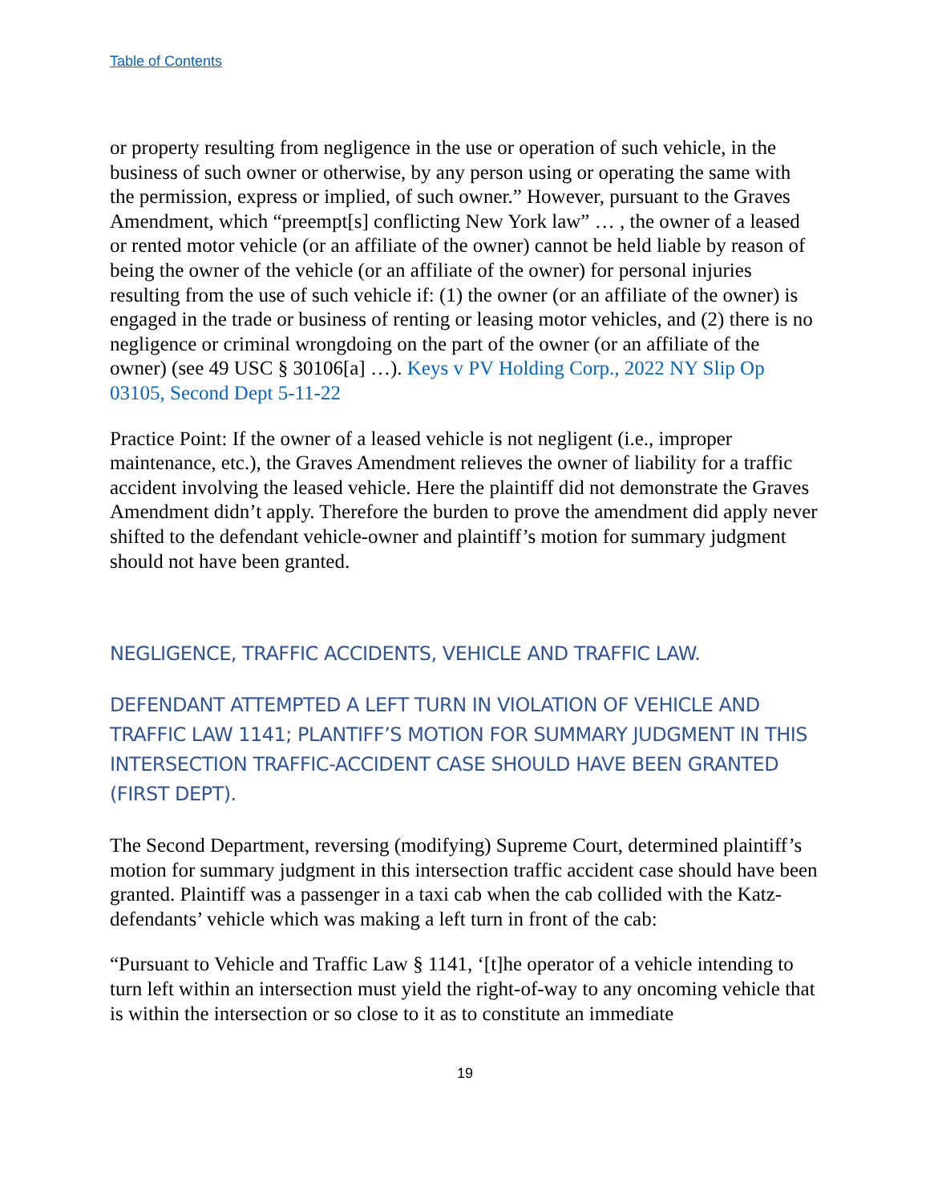Table of Contents
or property resulting from negligence in the use or operation of such vehicle, in the business of such owner or otherwise, by any person using or operating the same with the permission, express or implied, of such owner.” However, pursuant to the Graves Amendment, which “preempt[s] conflicting New York law” … , the owner of a leased or rented motor vehicle (or an affiliate of the owner) cannot be held liable by reason of being the owner of the vehicle (or an affiliate of the owner) for personal injuries resulting from the use of such vehicle if: (1) the owner (or an affiliate of the owner) is engaged in the trade or business of renting or leasing motor vehicles, and (2) there is no negligence or criminal wrongdoing on the part of the owner (or an affiliate of the owner) (see 49 USC § 30106[a] …). Keys v PV Holding Corp., 2022 NY Slip Op 03105, Second Dept 5-11-22
Practice Point: If the owner of a leased vehicle is not negligent (i.e., improper maintenance, etc.), the Graves Amendment relieves the owner of liability for a traffic accident involving the leased vehicle. Here the plaintiff did not demonstrate the Graves Amendment didn’t apply. Therefore the burden to prove the amendment did apply never shifted to the defendant vehicle-owner and plaintiff’s motion for summary judgment should not have been granted.
NEGLIGENCE, TRAFFIC ACCIDENTS, VEHICLE AND TRAFFIC LAW.
DEFENDANT ATTEMPTED A LEFT TURN IN VIOLATION OF VEHICLE AND TRAFFIC LAW 1141; PLANTIFF’S MOTION FOR SUMMARY JUDGMENT IN THIS INTERSECTION TRAFFIC-ACCIDENT CASE SHOULD HAVE BEEN GRANTED (FIRST DEPT).
The Second Department, reversing (modifying) Supreme Court, determined plaintiff’s motion for summary judgment in this intersection traffic accident case should have been granted. Plaintiff was a passenger in a taxi cab when the cab collided with the Katz-defendants’ vehicle which was making a left turn in front of the cab:
“Pursuant to Vehicle and Traffic Law § 1141, ‘[t]he operator of a vehicle intending to turn left within an intersection must yield the right-of-way to any oncoming vehicle that is within the intersection or so close to it as to constitute an immediate
19